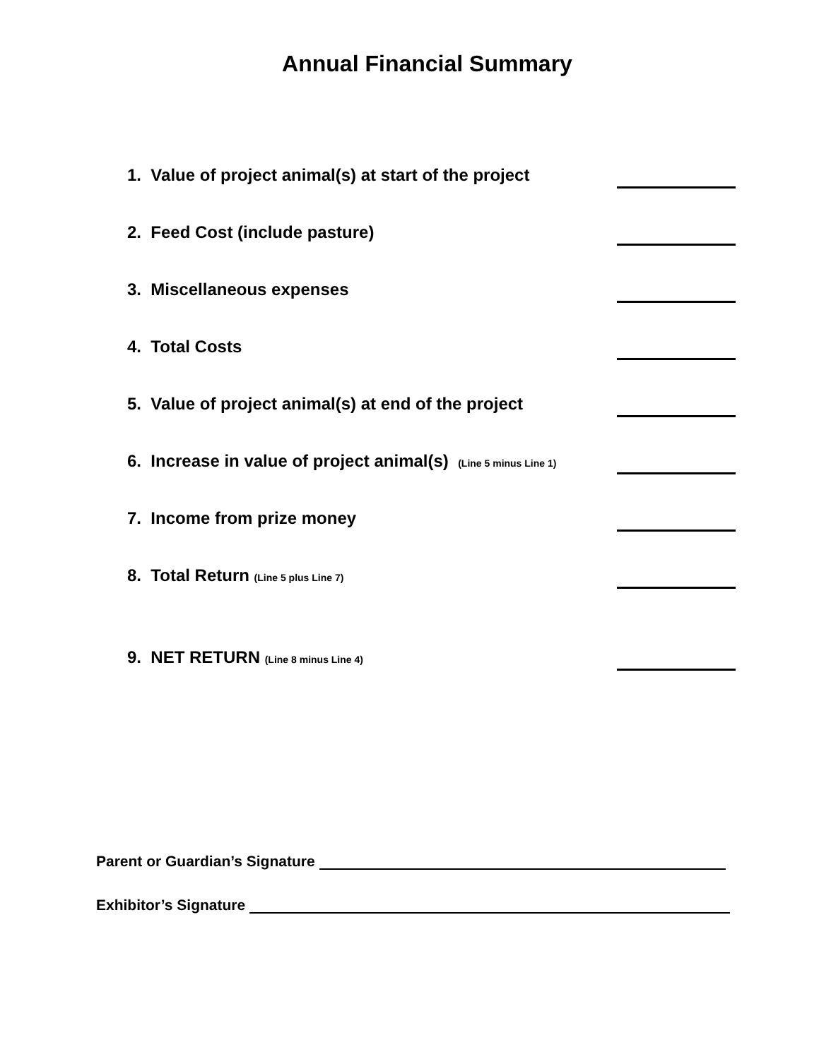Annual Financial Summary
1. Value of project animal(s) at start of the project
2. Feed Cost (include pasture)
3. Miscellaneous expenses
4. Total Costs
5. Value of project animal(s) at end of the project
6. Increase in value of project animal(s) (Line 5 minus Line 1)
7. Income from prize money
8. Total Return (Line 5 plus Line 7)
9. NET RETURN (Line 8 minus Line 4)
Parent or Guardian’s Signature
Exhibitor’s Signature